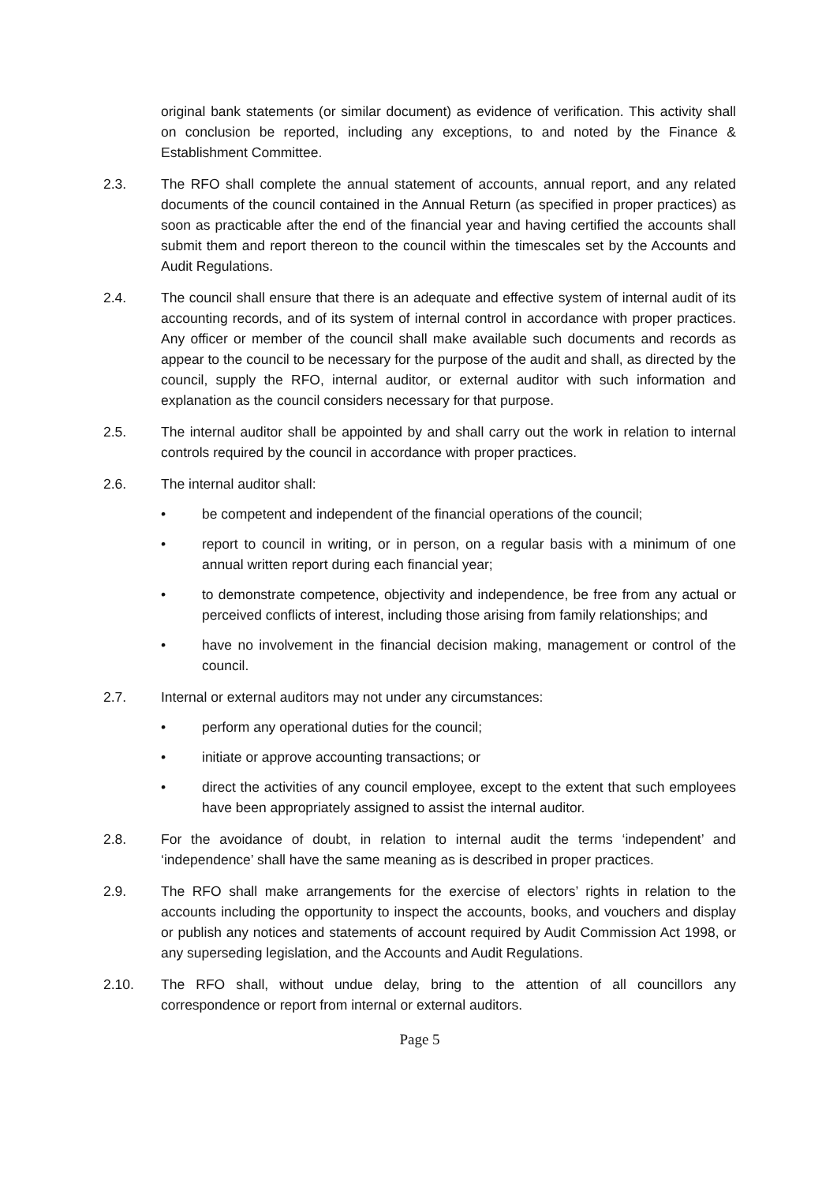original bank statements (or similar document) as evidence of verification. This activity shall on conclusion be reported, including any exceptions, to and noted by the Finance & Establishment Committee.
2.3. The RFO shall complete the annual statement of accounts, annual report, and any related documents of the council contained in the Annual Return (as specified in proper practices) as soon as practicable after the end of the financial year and having certified the accounts shall submit them and report thereon to the council within the timescales set by the Accounts and Audit Regulations.
2.4. The council shall ensure that there is an adequate and effective system of internal audit of its accounting records, and of its system of internal control in accordance with proper practices. Any officer or member of the council shall make available such documents and records as appear to the council to be necessary for the purpose of the audit and shall, as directed by the council, supply the RFO, internal auditor, or external auditor with such information and explanation as the council considers necessary for that purpose.
2.5. The internal auditor shall be appointed by and shall carry out the work in relation to internal controls required by the council in accordance with proper practices.
2.6. The internal auditor shall:
• be competent and independent of the financial operations of the council;
• report to council in writing, or in person, on a regular basis with a minimum of one annual written report during each financial year;
• to demonstrate competence, objectivity and independence, be free from any actual or perceived conflicts of interest, including those arising from family relationships; and
• have no involvement in the financial decision making, management or control of the council.
2.7. Internal or external auditors may not under any circumstances:
• perform any operational duties for the council;
• initiate or approve accounting transactions; or
• direct the activities of any council employee, except to the extent that such employees have been appropriately assigned to assist the internal auditor.
2.8. For the avoidance of doubt, in relation to internal audit the terms ‘independent’ and ‘independence’ shall have the same meaning as is described in proper practices.
2.9. The RFO shall make arrangements for the exercise of electors’ rights in relation to the accounts including the opportunity to inspect the accounts, books, and vouchers and display or publish any notices and statements of account required by Audit Commission Act 1998, or any superseding legislation, and the Accounts and Audit Regulations.
2.10. The RFO shall, without undue delay, bring to the attention of all councillors any correspondence or report from internal or external auditors.
Page 5